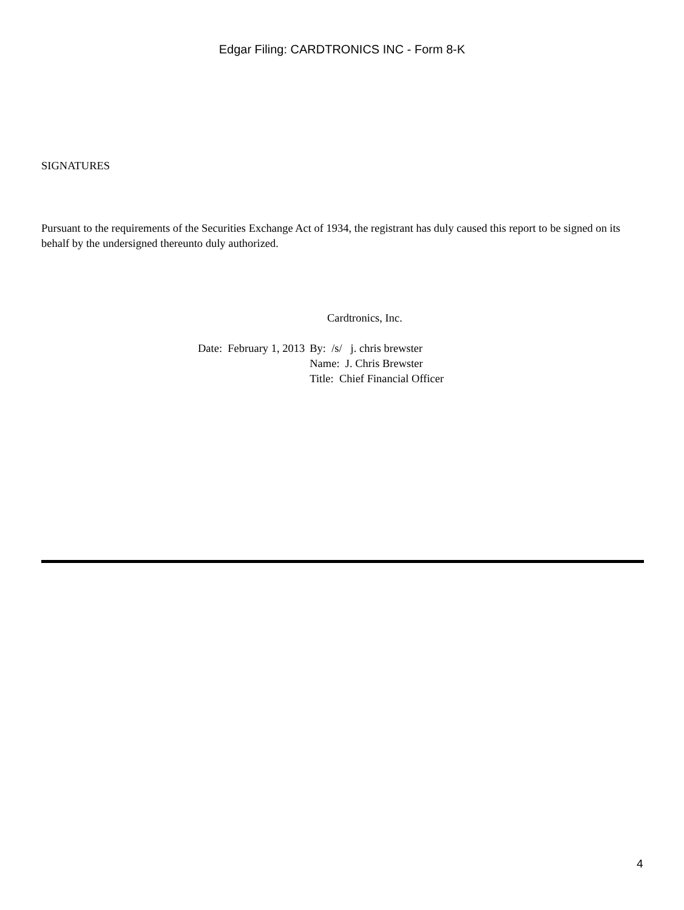Edgar Filing: CARDTRONICS INC - Form 8-K
SIGNATURES
Pursuant to the requirements of the Securities Exchange Act of 1934, the registrant has duly caused this report to be signed on its behalf by the undersigned thereunto duly authorized.
Cardtronics, Inc.
| Date: February 1, 2013 | By: /s/ j. chris brewster |
| | Name: J. Chris Brewster |
| | Title: Chief Financial Officer |
4